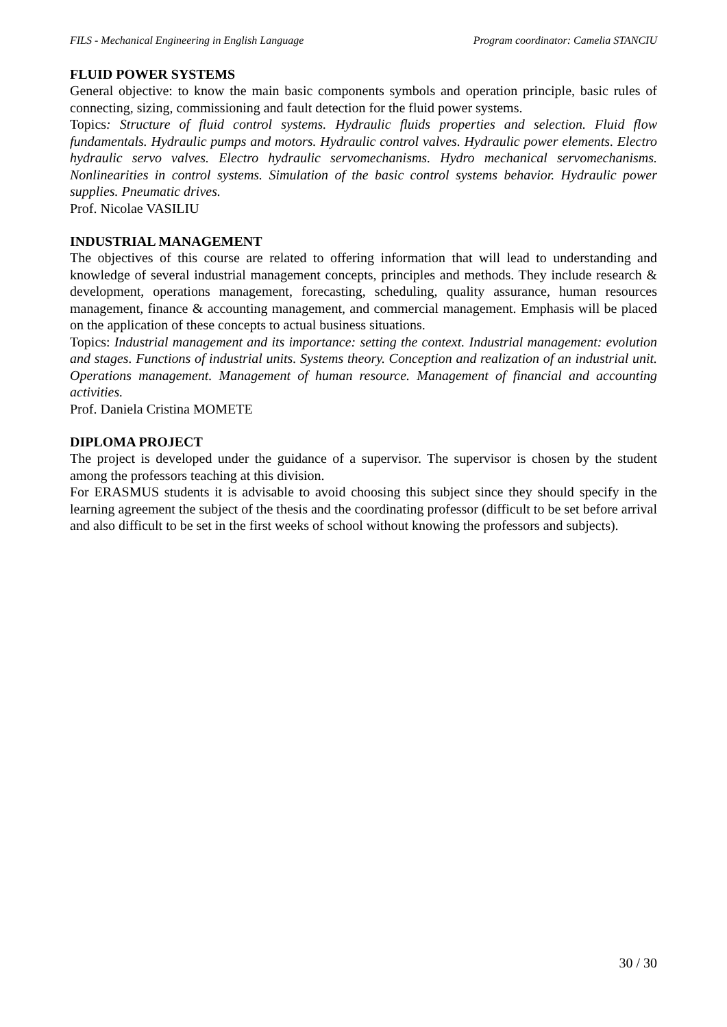FILS - Mechanical Engineering in English Language Program coordinator: Camelia STANCIU
FLUID POWER SYSTEMS
General objective: to know the main basic components symbols and operation principle, basic rules of connecting, sizing, commissioning and fault detection for the fluid power systems.
Topics: Structure of fluid control systems. Hydraulic fluids properties and selection. Fluid flow fundamentals. Hydraulic pumps and motors. Hydraulic control valves. Hydraulic power elements. Electro hydraulic servo valves. Electro hydraulic servomechanisms. Hydro mechanical servomechanisms. Nonlinearities in control systems. Simulation of the basic control systems behavior. Hydraulic power supplies. Pneumatic drives.
Prof. Nicolae VASILIU
INDUSTRIAL MANAGEMENT
The objectives of this course are related to offering information that will lead to understanding and knowledge of several industrial management concepts, principles and methods. They include research & development, operations management, forecasting, scheduling, quality assurance, human resources management, finance & accounting management, and commercial management. Emphasis will be placed on the application of these concepts to actual business situations.
Topics: Industrial management and its importance: setting the context. Industrial management: evolution and stages. Functions of industrial units. Systems theory. Conception and realization of an industrial unit. Operations management. Management of human resource. Management of financial and accounting activities.
Prof. Daniela Cristina MOMETE
DIPLOMA PROJECT
The project is developed under the guidance of a supervisor. The supervisor is chosen by the student among the professors teaching at this division.
For ERASMUS students it is advisable to avoid choosing this subject since they should specify in the learning agreement the subject of the thesis and the coordinating professor (difficult to be set before arrival and also difficult to be set in the first weeks of school without knowing the professors and subjects).
30 / 30